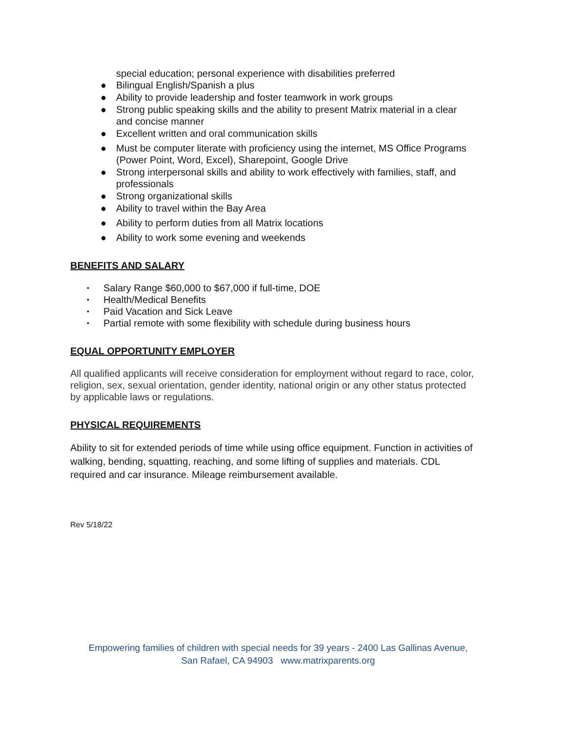special education; personal experience with disabilities preferred
● Bilingual English/Spanish a plus
● Ability to provide leadership and foster teamwork in work groups
● Strong public speaking skills and the ability to present Matrix material in a clear and concise manner
● Excellent written and oral communication skills
● Must be computer literate with proficiency using the internet, MS Office Programs (Power Point, Word, Excel), Sharepoint, Google Drive
● Strong interpersonal skills and ability to work effectively with families, staff, and professionals
● Strong organizational skills
● Ability to travel within the Bay Area
● Ability to perform duties from all Matrix locations
● Ability to work some evening and weekends
BENEFITS AND SALARY
• Salary Range $60,000 to $67,000 if full-time, DOE
• Health/Medical Benefits
• Paid Vacation and Sick Leave
• Partial remote with some flexibility with schedule during business hours
EQUAL OPPORTUNITY EMPLOYER
All qualified applicants will receive consideration for employment without regard to race, color, religion, sex, sexual orientation, gender identity, national origin or any other status protected by applicable laws or regulations.
PHYSICAL REQUIREMENTS
Ability to sit for extended periods of time while using office equipment. Function in activities of walking, bending, squatting, reaching, and some lifting of supplies and materials. CDL required and car insurance. Mileage reimbursement available.
Rev 5/18/22
Empowering families of children with special needs for 39 years - 2400 Las Gallinas Avenue,
San Rafael, CA 94903 www.matrixparents.org